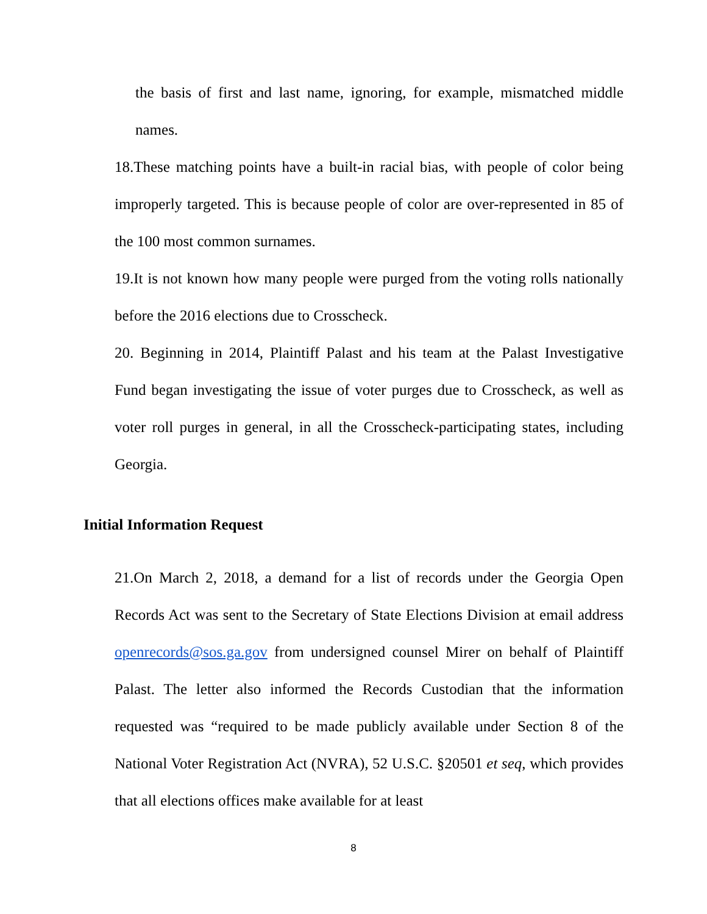the basis of first and last name, ignoring, for example, mismatched middle names.
18.These matching points have a built-in racial bias, with people of color being improperly targeted. This is because people of color are over-represented in 85 of the 100 most common surnames.
19.It is not known how many people were purged from the voting rolls nationally before the 2016 elections due to Crosscheck.
20. Beginning in 2014, Plaintiff Palast and his team at the Palast Investigative Fund began investigating the issue of voter purges due to Crosscheck, as well as voter roll purges in general, in all the Crosscheck-participating states, including Georgia.
Initial Information Request
21.On March 2, 2018, a demand for a list of records under the Georgia Open Records Act was sent to the Secretary of State Elections Division at email address openrecords@sos.ga.gov from undersigned counsel Mirer on behalf of Plaintiff Palast. The letter also informed the Records Custodian that the information requested was “required to be made publicly available under Section 8 of the National Voter Registration Act (NVRA), 52 U.S.C. §20501 et seq, which provides that all elections offices make available for at least
8